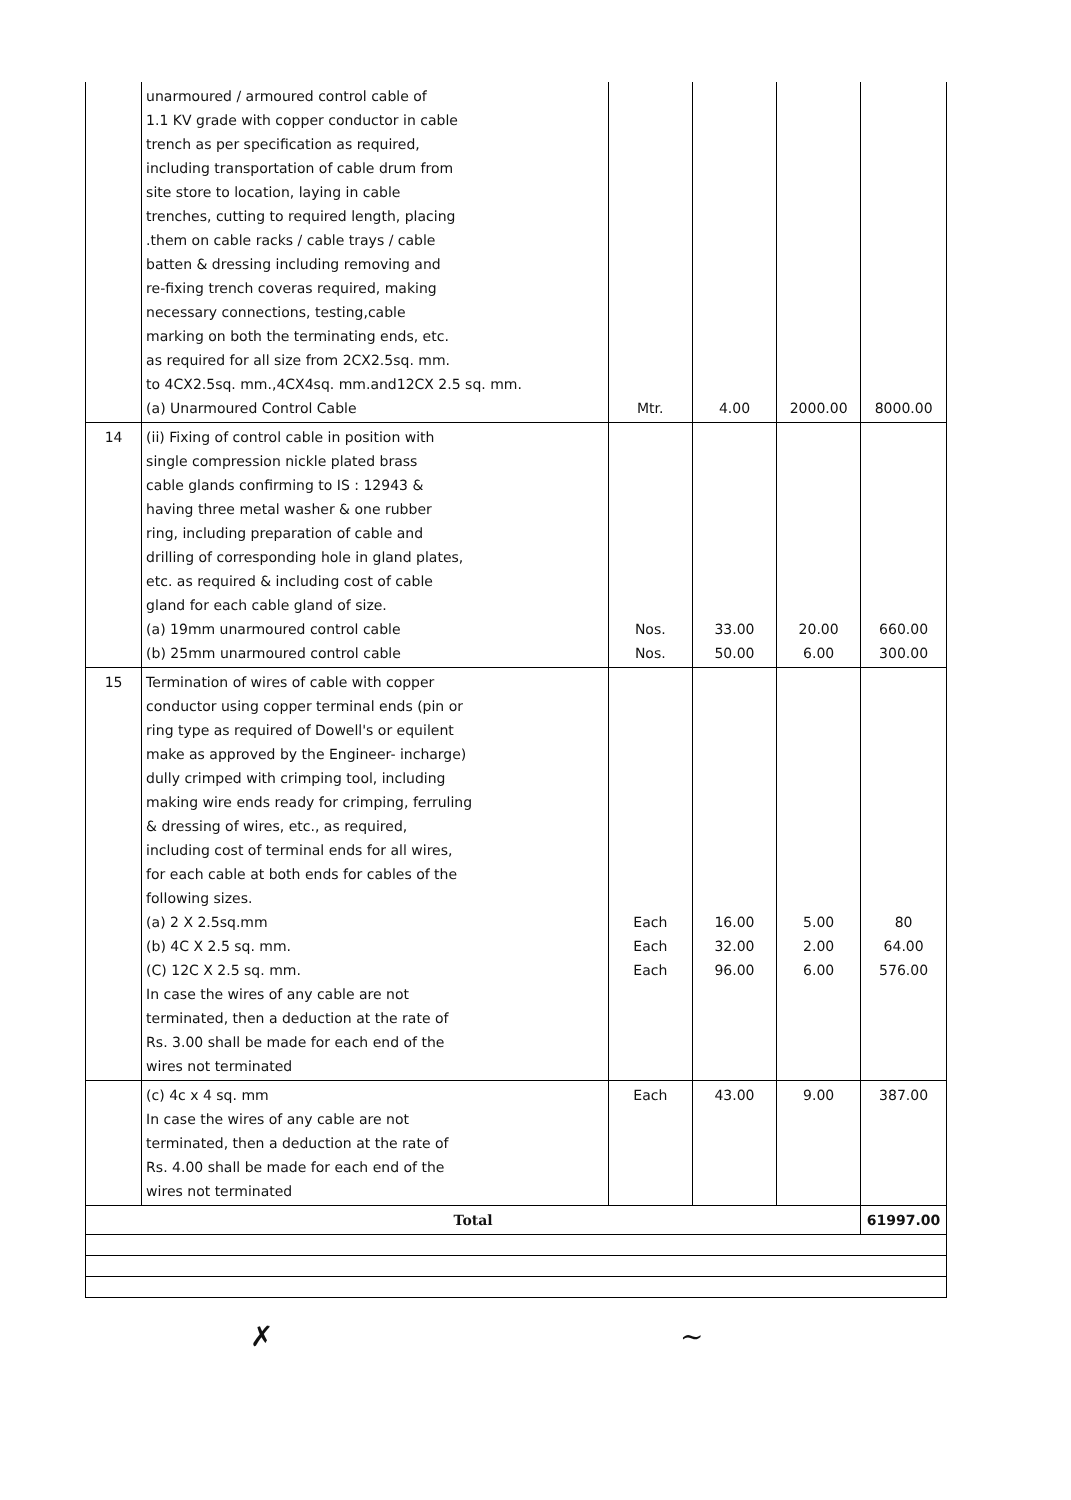| | unarmoured / armoured control cable of 1.1 KV grade with copper conductor in cable trench as per specification as required, including transportation of cable drum from site store to location, laying in cable trenches, cutting to required length, placing .them on cable racks / cable trays / cable batten & dressing including removing and re-fixing trench coveras required, making necessary connections, testing,cable marking on both the terminating ends, etc. as required for all size from 2CX2.5sq. mm. to 4CX2.5sq. mm.,4CX4sq. mm.and12CX 2.5 sq. mm. (a) Unarmoured Control Cable | Mtr. | 4.00 | 2000.00 | 8000.00 |
| 14 | (ii) Fixing of control cable in position with single compression nickle plated brass cable glands confirming to IS : 12943 & having three metal washer & one rubber ring, including preparation of cable and drilling of corresponding hole in gland plates, etc. as required & including cost of cable gland for each cable gland of size. (a) 19mm unarmoured control cable (b) 25mm unarmoured control cable | Nos. Nos. | 33.00 50.00 | 20.00 6.00 | 660.00 300.00 |
| 15 | Termination of wires of cable with copper conductor using copper terminal ends (pin or ring type as required of Dowell's or equilent make as approved by the Engineer- incharge) dully crimped with crimping tool, including making wire ends ready for crimping, ferruling & dressing of wires, etc., as required, including cost of terminal ends for all wires, for each cable at both ends for cables of the following sizes. (a) 2 X 2.5sq.mm (b) 4C X 2.5 sq. mm. (C) 12C X 2.5 sq. mm. In case the wires of any cable are not terminated, then a deduction at the rate of Rs. 3.00 shall be made for each end of the wires not terminated | Each Each Each | 16.00 32.00 96.00 | 5.00 2.00 6.00 | 80 64.00 576.00 |
| | (c) 4c x 4 sq. mm In case the wires of any cable are not terminated, then a deduction at the rate of Rs. 4.00 shall be made for each end of the wires not terminated | Each | 43.00 | 9.00 | 387.00 |
| Total | | | | | 61997.00 |
✗ ~